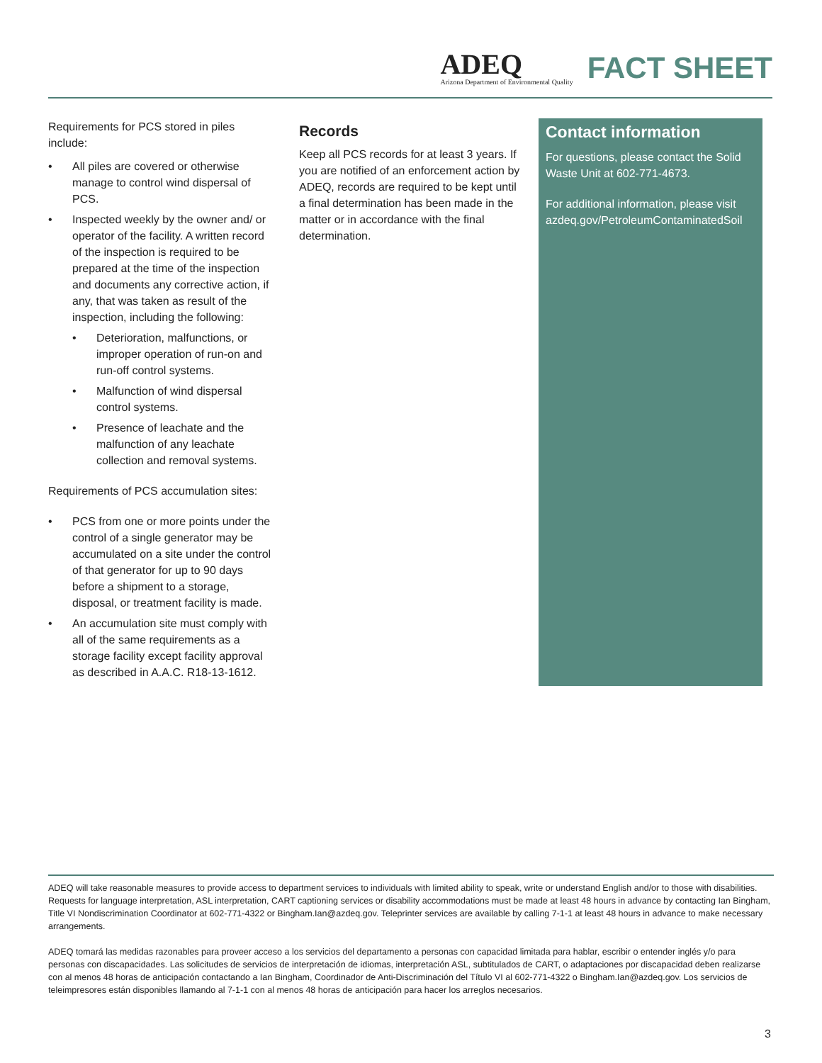ADEQ
Arizona Department of Environmental Quality
FACT SHEET
Requirements for PCS stored in piles include:
• All piles are covered or otherwise manage to control wind dispersal of PCS.
• Inspected weekly by the owner and/ or operator of the facility. A written record of the inspection is required to be prepared at the time of the inspection and documents any corrective action, if any, that was taken as result of the inspection, including the following:
• Deterioration, malfunctions, or improper operation of run-on and run-off control systems.
• Malfunction of wind dispersal control systems.
• Presence of leachate and the malfunction of any leachate collection and removal systems.
Requirements of PCS accumulation sites:
• PCS from one or more points under the control of a single generator may be accumulated on a site under the control of that generator for up to 90 days before a shipment to a storage, disposal, or treatment facility is made.
• An accumulation site must comply with all of the same requirements as a storage facility except facility approval as described in A.A.C. R18-13-1612.
Records
Keep all PCS records for at least 3 years. If you are notified of an enforcement action by ADEQ, records are required to be kept until a final determination has been made in the matter or in accordance with the final determination.
Contact information
For questions, please contact the Solid Waste Unit at 602-771-4673.
For additional information, please visit azdeq.gov/PetroleumContaminatedSoil
ADEQ will take reasonable measures to provide access to department services to individuals with limited ability to speak, write or understand English and/or to those with disabilities. Requests for language interpretation, ASL interpretation, CART captioning services or disability accommodations must be made at least 48 hours in advance by contacting Ian Bingham, Title VI Nondiscrimination Coordinator at 602-771-4322 or Bingham.Ian@azdeq.gov. Teleprinter services are available by calling 7-1-1 at least 48 hours in advance to make necessary arrangements.
ADEQ tomará las medidas razonables para proveer acceso a los servicios del departamento a personas con capacidad limitada para hablar, escribir o entender inglés y/o para personas con discapacidades. Las solicitudes de servicios de interpretación de idiomas, interpretación ASL, subtitulados de CART, o adaptaciones por discapacidad deben realizarse con al menos 48 horas de anticipación contactando a Ian Bingham, Coordinador de Anti-Discriminación del Título VI al 602-771-4322 o Bingham.Ian@azdeq.gov. Los servicios de teleimpresores están disponibles llamando al 7-1-1 con al menos 48 horas de anticipación para hacer los arreglos necesarios.
3